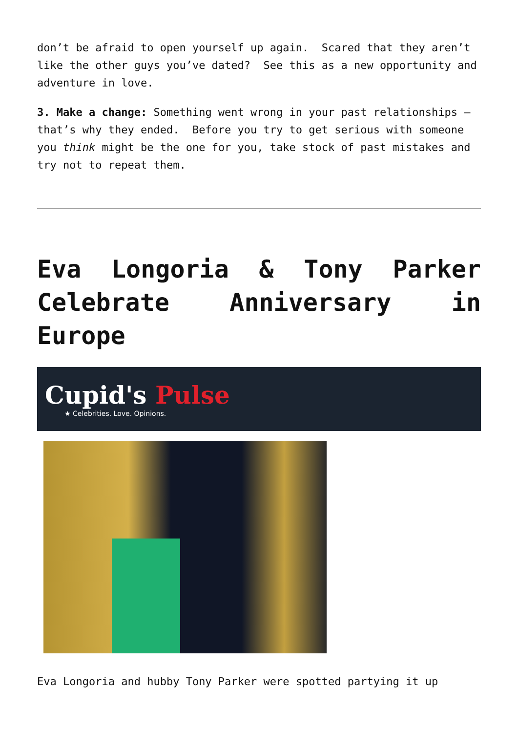don’t be afraid to open yourself up again. Scared that they aren’t like the other guys you’ve dated? See this as a new opportunity and adventure in love.
3. Make a change: Something went wrong in your past relationships – that’s why they ended. Before you try to get serious with someone you think might be the one for you, take stock of past mistakes and try not to repeat them.
Eva Longoria & Tony Parker Celebrate Anniversary in Europe
Cupid's Pulse
★ Celebrities. Love. Opinions.
Eva Longoria and hubby Tony Parker were spotted partying it up